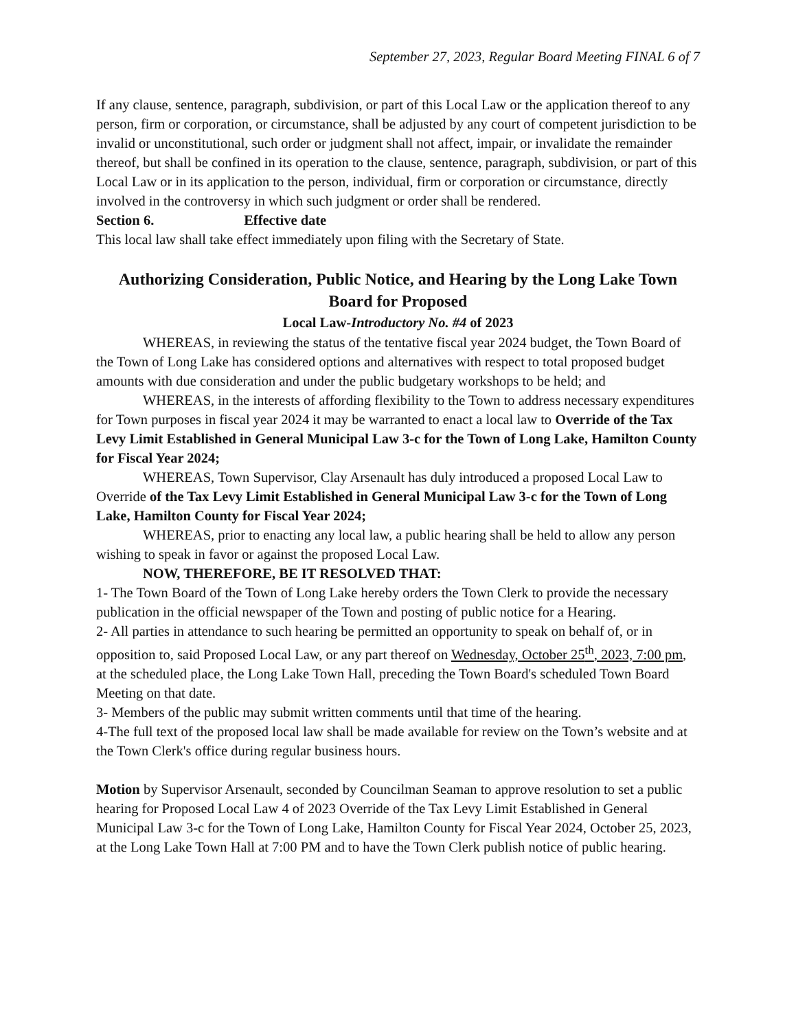September 27, 2023, Regular Board Meeting FINAL 6 of 7
If any clause, sentence, paragraph, subdivision, or part of this Local Law or the application thereof to any person, firm or corporation, or circumstance, shall be adjusted by any court of competent jurisdiction to be invalid or unconstitutional, such order or judgment shall not affect, impair, or invalidate the remainder thereof, but shall be confined in its operation to the clause, sentence, paragraph, subdivision, or part of this Local Law or in its application to the person, individual, firm or corporation or circumstance, directly involved in the controversy in which such judgment or order shall be rendered.
Section 6. Effective date
This local law shall take effect immediately upon filing with the Secretary of State.
Authorizing Consideration, Public Notice, and Hearing by the Long Lake Town Board for Proposed
Local Law-Introductory No. #4 of 2023
WHEREAS, in reviewing the status of the tentative fiscal year 2024 budget, the Town Board of the Town of Long Lake has considered options and alternatives with respect to total proposed budget amounts with due consideration and under the public budgetary workshops to be held; and
WHEREAS, in the interests of affording flexibility to the Town to address necessary expenditures for Town purposes in fiscal year 2024 it may be warranted to enact a local law to Override of the Tax Levy Limit Established in General Municipal Law 3-c for the Town of Long Lake, Hamilton County for Fiscal Year 2024;
WHEREAS, Town Supervisor, Clay Arsenault has duly introduced a proposed Local Law to Override of the Tax Levy Limit Established in General Municipal Law 3-c for the Town of Long Lake, Hamilton County for Fiscal Year 2024;
WHEREAS, prior to enacting any local law, a public hearing shall be held to allow any person wishing to speak in favor or against the proposed Local Law.
NOW, THEREFORE, BE IT RESOLVED THAT:
1- The Town Board of the Town of Long Lake hereby orders the Town Clerk to provide the necessary publication in the official newspaper of the Town and posting of public notice for a Hearing.
2- All parties in attendance to such hearing be permitted an opportunity to speak on behalf of, or in opposition to, said Proposed Local Law, or any part thereof on Wednesday, October 25<sup>th</sup>, 2023, 7:00 pm, at the scheduled place, the Long Lake Town Hall, preceding the Town Board's scheduled Town Board Meeting on that date.
3- Members of the public may submit written comments until that time of the hearing.
4-The full text of the proposed local law shall be made available for review on the Town’s website and at the Town Clerk's office during regular business hours.
Motion by Supervisor Arsenault, seconded by Councilman Seaman to approve resolution to set a public hearing for Proposed Local Law 4 of 2023 Override of the Tax Levy Limit Established in General Municipal Law 3-c for the Town of Long Lake, Hamilton County for Fiscal Year 2024, October 25, 2023, at the Long Lake Town Hall at 7:00 PM and to have the Town Clerk publish notice of public hearing.